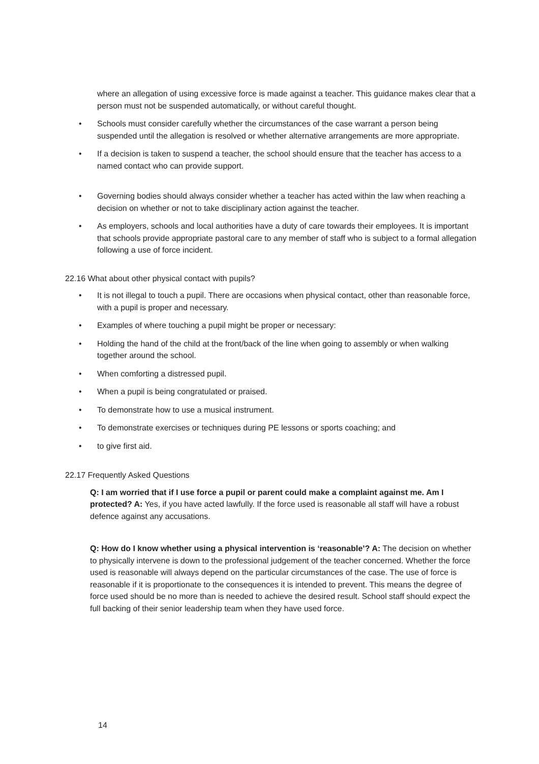where an allegation of using excessive force is made against a teacher. This guidance makes clear that a person must not be suspended automatically, or without careful thought.
• Schools must consider carefully whether the circumstances of the case warrant a person being suspended until the allegation is resolved or whether alternative arrangements are more appropriate.
• If a decision is taken to suspend a teacher, the school should ensure that the teacher has access to a named contact who can provide support.
• Governing bodies should always consider whether a teacher has acted within the law when reaching a decision on whether or not to take disciplinary action against the teacher.
• As employers, schools and local authorities have a duty of care towards their employees. It is important that schools provide appropriate pastoral care to any member of staff who is subject to a formal allegation following a use of force incident.
22.16 What about other physical contact with pupils?
• It is not illegal to touch a pupil. There are occasions when physical contact, other than reasonable force, with a pupil is proper and necessary.
• Examples of where touching a pupil might be proper or necessary:
• Holding the hand of the child at the front/back of the line when going to assembly or when walking together around the school.
• When comforting a distressed pupil.
• When a pupil is being congratulated or praised.
• To demonstrate how to use a musical instrument.
• To demonstrate exercises or techniques during PE lessons or sports coaching; and
• to give first aid.
22.17 Frequently Asked Questions
Q: I am worried that if I use force a pupil or parent could make a complaint against me. Am I protected? A: Yes, if you have acted lawfully. If the force used is reasonable all staff will have a robust defence against any accusations.
Q: How do I know whether using a physical intervention is ‘reasonable’? A: The decision on whether to physically intervene is down to the professional judgement of the teacher concerned. Whether the force used is reasonable will always depend on the particular circumstances of the case. The use of force is reasonable if it is proportionate to the consequences it is intended to prevent. This means the degree of force used should be no more than is needed to achieve the desired result. School staff should expect the full backing of their senior leadership team when they have used force.
14